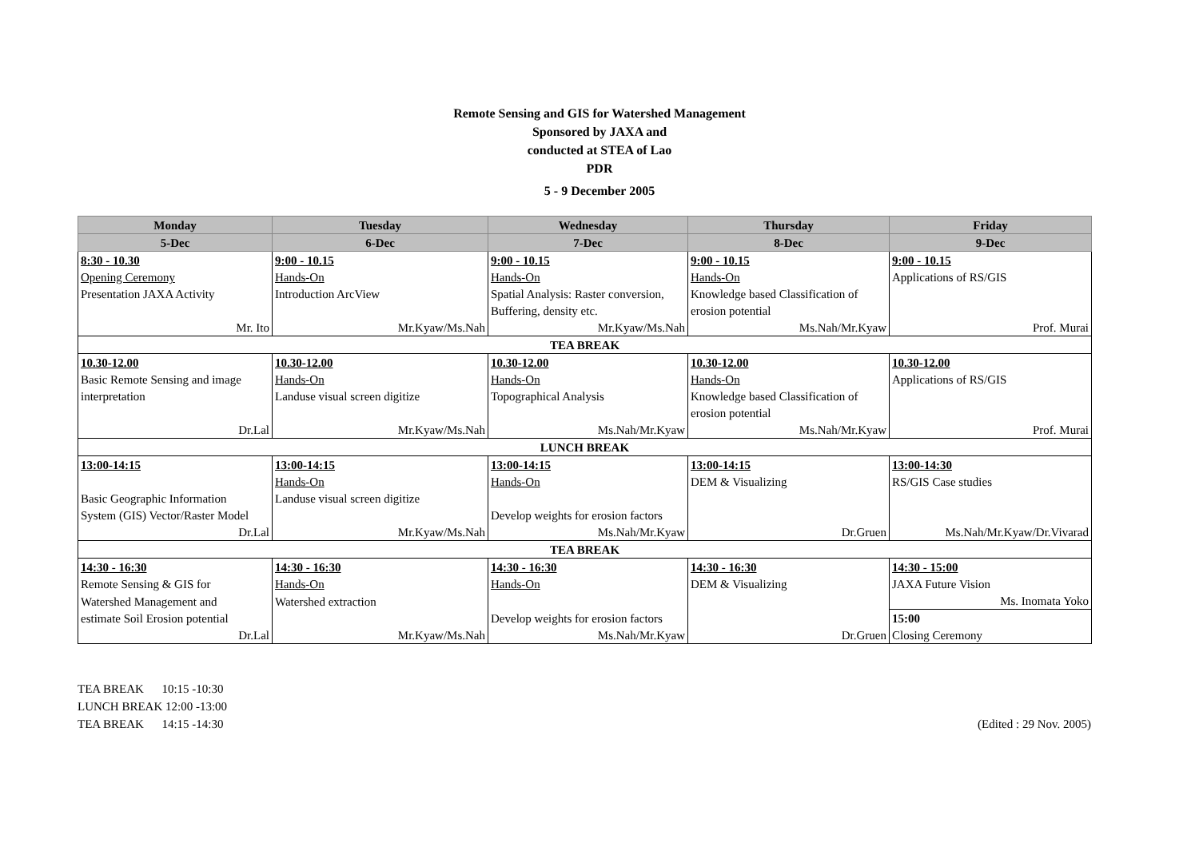Remote Sensing and GIS for Watershed Management
Sponsored by JAXA and
conducted at STEA of Lao
PDR
5 - 9 December 2005
| Monday | Tuesday | Wednesday | Thursday | Friday |
| --- | --- | --- | --- | --- |
| 5-Dec | 6-Dec | 7-Dec | 8-Dec | 9-Dec |
| 8:30 - 10.30 | 9:00 - 10.15 | 9:00 - 10.15 | 9:00 - 10.15 | 9:00 - 10.15 |
| Opening Ceremony | Hands-On | Hands-On | Hands-On | Applications of RS/GIS |
| Presentation JAXA Activity | Introduction ArcView | Spatial Analysis: Raster conversion, | Knowledge based Classification of | |
| | | Buffering, density etc. | erosion potential | |
| Mr. Ito | Mr.Kyaw/Ms.Nah | Mr.Kyaw/Ms.Nah | Ms.Nah/Mr.Kyaw | Prof. Murai |
| TEA BREAK | | | | |
| 10.30-12.00 | 10.30-12.00 | 10.30-12.00 | 10.30-12.00 | 10.30-12.00 |
| Basic Remote Sensing and image | Hands-On | Hands-On | Hands-On | Applications of RS/GIS |
| interpretation | Landuse visual screen digitize | Topographical Analysis | Knowledge based Classification of | |
| | | | erosion potential | |
| Dr.Lal | Mr.Kyaw/Ms.Nah | Ms.Nah/Mr.Kyaw | Ms.Nah/Mr.Kyaw | Prof. Murai |
| LUNCH BREAK | | | | |
| 13:00-14:15 | 13:00-14:15 | 13:00-14:15 | 13:00-14:15 | 13:00-14:30 |
| | Hands-On | Hands-On | DEM & Visualizing | RS/GIS Case studies |
| Basic Geographic Information | Landuse visual screen digitize | | | |
| System (GIS) Vector/Raster Model | | Develop weights for erosion factors | | |
| Dr.Lal | Mr.Kyaw/Ms.Nah | Ms.Nah/Mr.Kyaw | Dr.Gruen | Ms.Nah/Mr.Kyaw/Dr.Vivarad |
| TEA BREAK | | | | |
| 14:30 - 16:30 | 14:30 - 16:30 | 14:30 - 16:30 | 14:30 - 16:30 | 14:30 - 15:00 |
| Remote Sensing & GIS for | Hands-On | Hands-On | DEM & Visualizing | JAXA Future Vision |
| Watershed Management and | Watershed extraction | | | Ms. Inomata Yoko |
| estimate Soil Erosion potential | | Develop weights for erosion factors | | 15:00 |
| Dr.Lal | Mr.Kyaw/Ms.Nah | Ms.Nah/Mr.Kyaw | Dr.Gruen | Closing Ceremony |
TEA BREAK 10:15 -10:30
LUNCH BREAK 12:00 -13:00
TEA BREAK 14:15 -14:30
(Edited : 29 Nov. 2005)